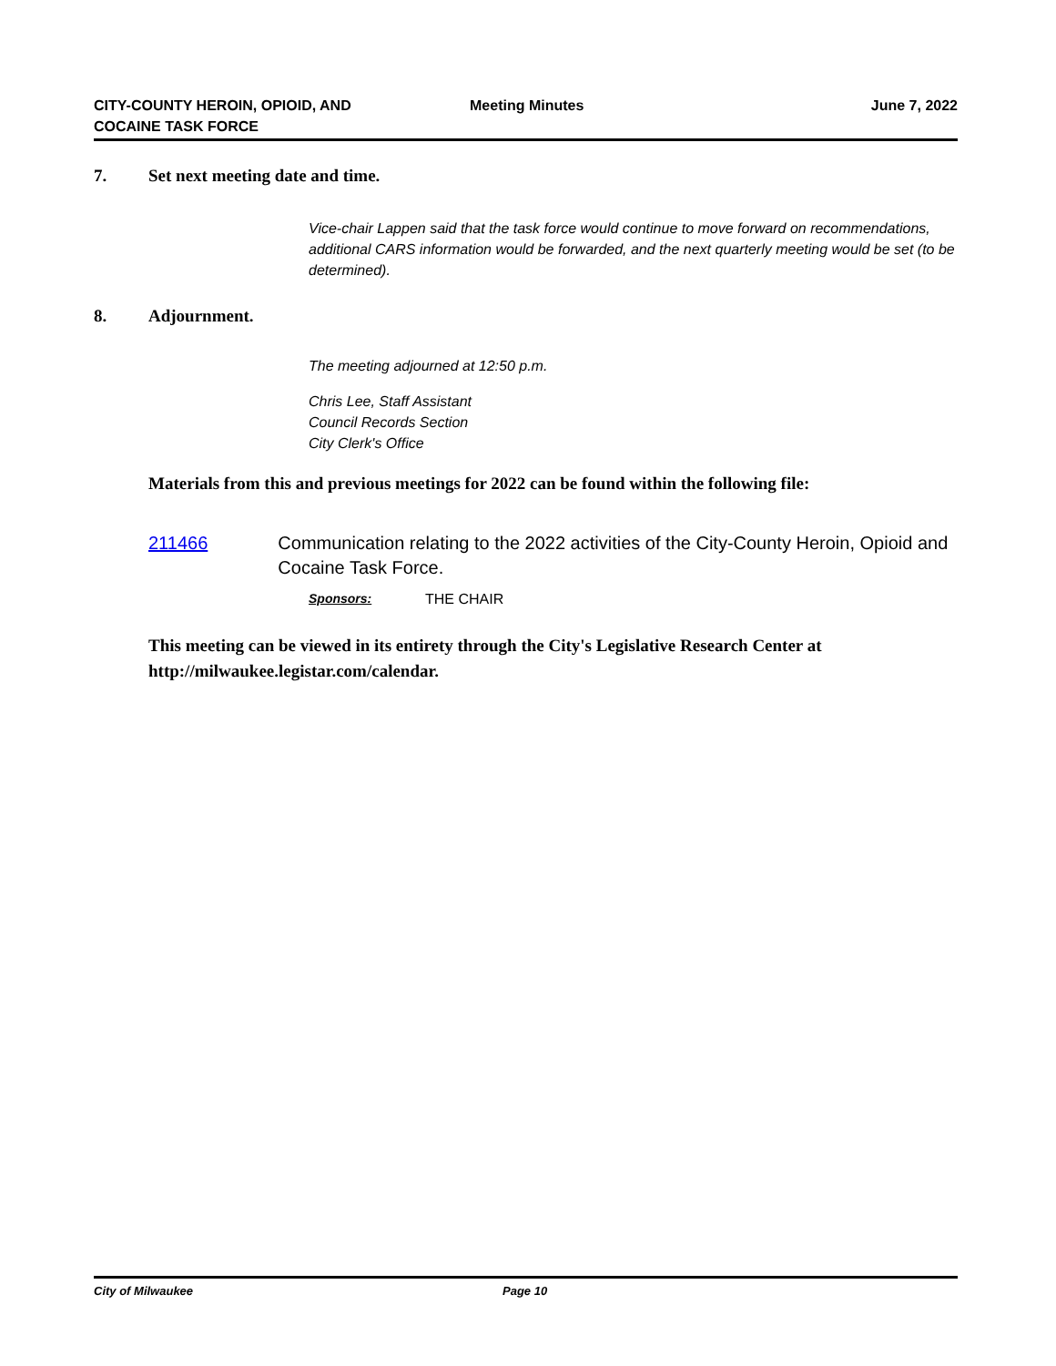CITY-COUNTY HEROIN, OPIOID, AND
COCAINE TASK FORCE
Meeting Minutes June 7, 2022
7. Set next meeting date and time.
Vice-chair Lappen said that the task force would continue to move forward on recommendations, additional CARS information would be forwarded, and the next quarterly meeting would be set (to be determined).
8. Adjournment.
The meeting adjourned at 12:50 p.m.
Chris Lee, Staff Assistant
Council Records Section
City Clerk's Office
Materials from this and previous meetings for 2022 can be found within the following file:
211466 Communication relating to the 2022 activities of the City-County Heroin, Opioid and Cocaine Task Force.
Sponsors: THE CHAIR
This meeting can be viewed in its entirety through the City's Legislative Research Center at http://milwaukee.legistar.com/calendar.
City of Milwaukee Page 10